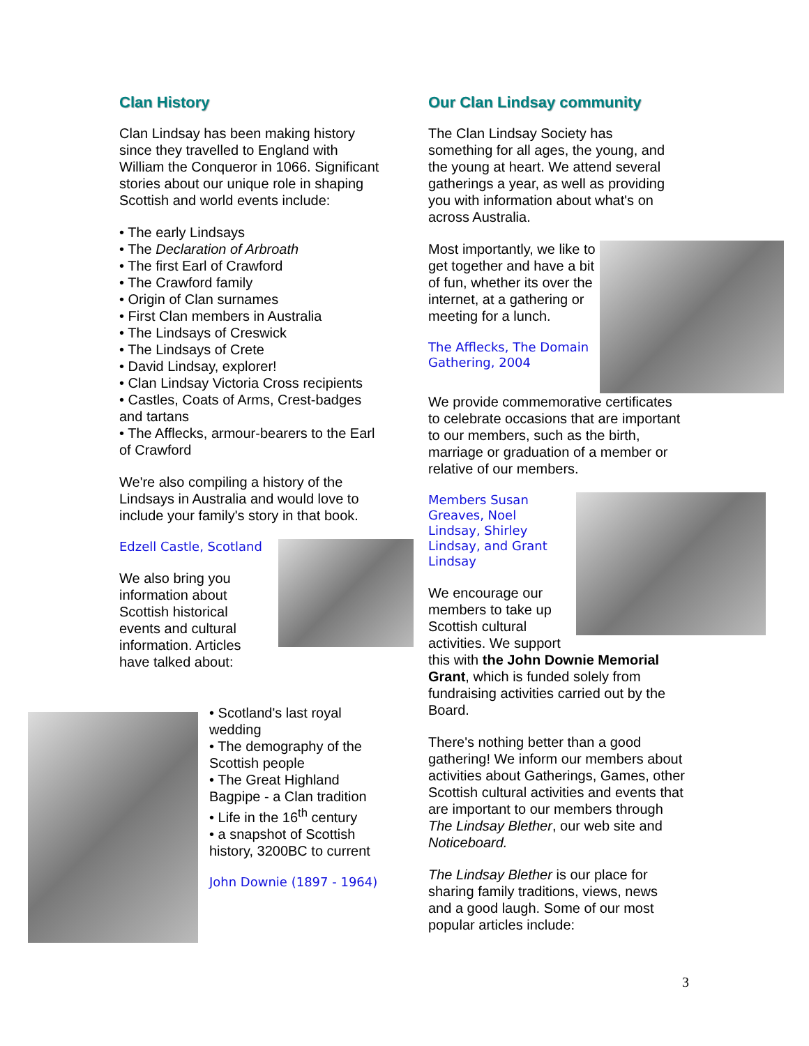Clan History
Clan Lindsay has been making history since they travelled to England with William the Conqueror in 1066. Significant stories about our unique role in shaping Scottish and world events include:
• The early Lindsays
• The Declaration of Arbroath
• The first Earl of Crawford
• The Crawford family
• Origin of Clan surnames
• First Clan members in Australia
• The Lindsays of Creswick
• The Lindsays of Crete
• David Lindsay, explorer!
• Clan Lindsay Victoria Cross recipients
• Castles, Coats of Arms, Crest-badges and tartans
• The Afflecks, armour-bearers to the Earl of Crawford
We're also compiling a history of the Lindsays in Australia and would love to include your family's story in that book.
Edzell Castle, Scotland
We also bring you information about Scottish historical events and cultural information. Articles have talked about:
• Scotland's last royal wedding
• The demography of the Scottish people
• The Great Highland Bagpipe - a Clan tradition
• Life in the 16<sup>th</sup> century
• a snapshot of Scottish history, 3200BC to current
John Downie (1897 - 1964)
Our Clan Lindsay community
The Clan Lindsay Society has something for all ages, the young, and the young at heart. We attend several gatherings a year, as well as providing you with information about what's on across Australia.
Most importantly, we like to get together and have a bit of fun, whether its over the internet, at a gathering or meeting for a lunch.
The Afflecks, The Domain Gathering, 2004
We provide commemorative certificates to celebrate occasions that are important to our members, such as the birth, marriage or graduation of a member or relative of our members.
Members Susan Greaves, Noel Lindsay, Shirley Lindsay, and Grant Lindsay
We encourage our members to take up Scottish cultural activities. We support this with the John Downie Memorial Grant, which is funded solely from fundraising activities carried out by the Board.
There's nothing better than a good gathering! We inform our members about activities about Gatherings, Games, other Scottish cultural activities and events that are important to our members through The Lindsay Blether, our web site and Noticeboard.
The Lindsay Blether is our place for sharing family traditions, views, news and a good laugh. Some of our most popular articles include:
3